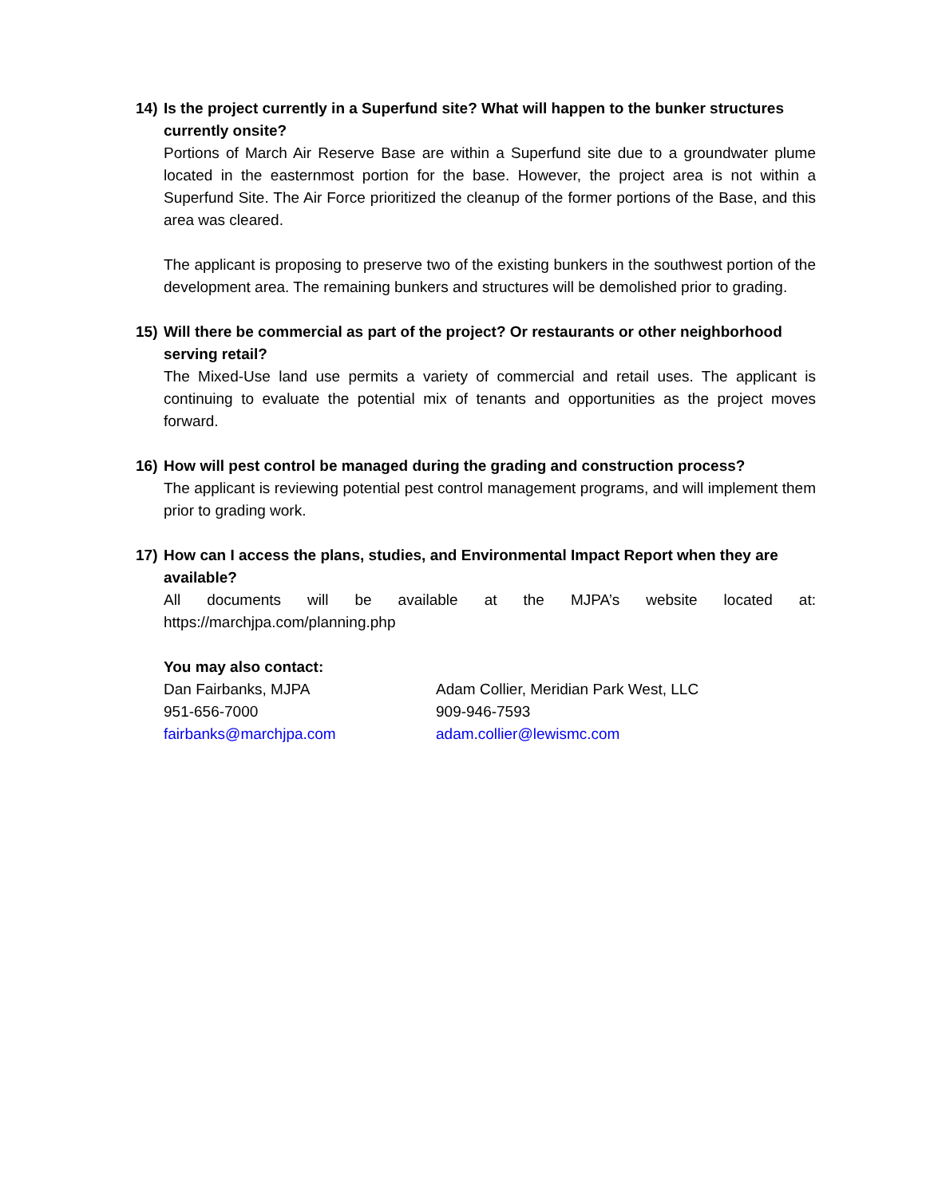14) Is the project currently in a Superfund site? What will happen to the bunker structures currently onsite?
Portions of March Air Reserve Base are within a Superfund site due to a groundwater plume located in the easternmost portion for the base. However, the project area is not within a Superfund Site. The Air Force prioritized the cleanup of the former portions of the Base, and this area was cleared.
The applicant is proposing to preserve two of the existing bunkers in the southwest portion of the development area. The remaining bunkers and structures will be demolished prior to grading.
15) Will there be commercial as part of the project? Or restaurants or other neighborhood serving retail?
The Mixed-Use land use permits a variety of commercial and retail uses. The applicant is continuing to evaluate the potential mix of tenants and opportunities as the project moves forward.
16) How will pest control be managed during the grading and construction process?
The applicant is reviewing potential pest control management programs, and will implement them prior to grading work.
17) How can I access the plans, studies, and Environmental Impact Report when they are available?
All documents will be available at the MJPA’s website located at: https://marchjpa.com/planning.php
You may also contact:
Dan Fairbanks, MJPA Adam Collier, Meridian Park West, LLC
951-656-7000 909-946-7593
fairbanks@marchjpa.com adam.collier@lewismc.com